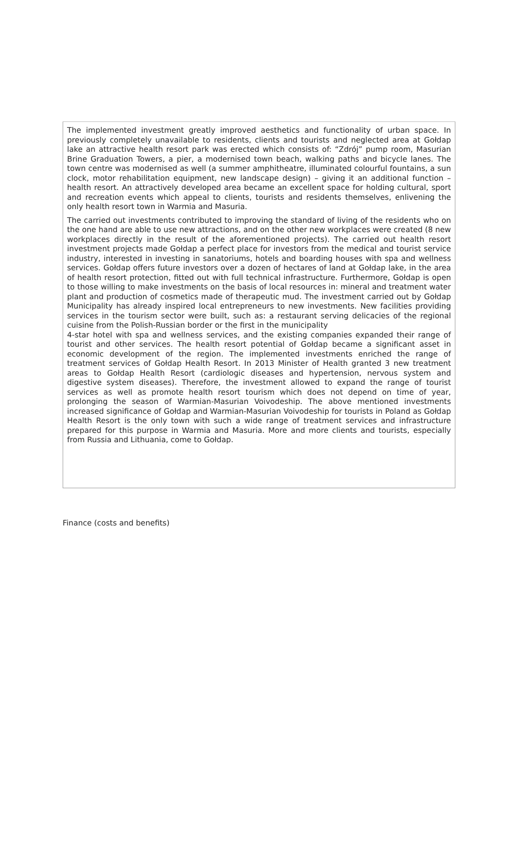The implemented investment greatly improved aesthetics and functionality of urban space. In previously completely unavailable to residents, clients and tourists and neglected area at Gołdap lake an attractive health resort park was erected which consists of: “Zdrój” pump room, Masurian Brine Graduation Towers, a pier, a modernised town beach, walking paths and bicycle lanes. The town centre was modernised as well (a summer amphitheatre, illuminated colourful fountains, a sun clock, motor rehabilitation equipment, new landscape design) – giving it an additional function – health resort. An attractively developed area became an excellent space for holding cultural, sport and recreation events which appeal to clients, tourists and residents themselves, enlivening the only health resort town in Warmia and Masuria.
The carried out investments contributed to improving the standard of living of the residents who on the one hand are able to use new attractions, and on the other new workplaces were created (8 new workplaces directly in the result of the aforementioned projects). The carried out health resort investment projects made Gołdap a perfect place for investors from the medical and tourist service industry, interested in investing in sanatoriums, hotels and boarding houses with spa and wellness services. Gołdap offers future investors over a dozen of hectares of land at Gołdap lake, in the area of health resort protection, fitted out with full technical infrastructure. Furthermore, Gołdap is open to those willing to make investments on the basis of local resources in: mineral and treatment water plant and production of cosmetics made of therapeutic mud. The investment carried out by Gołdap Municipality has already inspired local entrepreneurs to new investments. New facilities providing services in the tourism sector were built, such as: a restaurant serving delicacies of the regional cuisine from the Polish-Russian border or the first in the municipality
4-star hotel with spa and wellness services, and the existing companies expanded their range of tourist and other services. The health resort potential of Gołdap became a significant asset in economic development of the region. The implemented investments enriched the range of treatment services of Gołdap Health Resort. In 2013 Minister of Health granted 3 new treatment areas to Gołdap Health Resort (cardiologic diseases and hypertension, nervous system and digestive system diseases). Therefore, the investment allowed to expand the range of tourist services as well as promote health resort tourism which does not depend on time of year, prolonging the season of Warmian-Masurian Voivodeship. The above mentioned investments increased significance of Gołdap and Warmian-Masurian Voivodeship for tourists in Poland as Gołdap Health Resort is the only town with such a wide range of treatment services and infrastructure prepared for this purpose in Warmia and Masuria. More and more clients and tourists, especially from Russia and Lithuania, come to Gołdap.
Finance (costs and benefits)